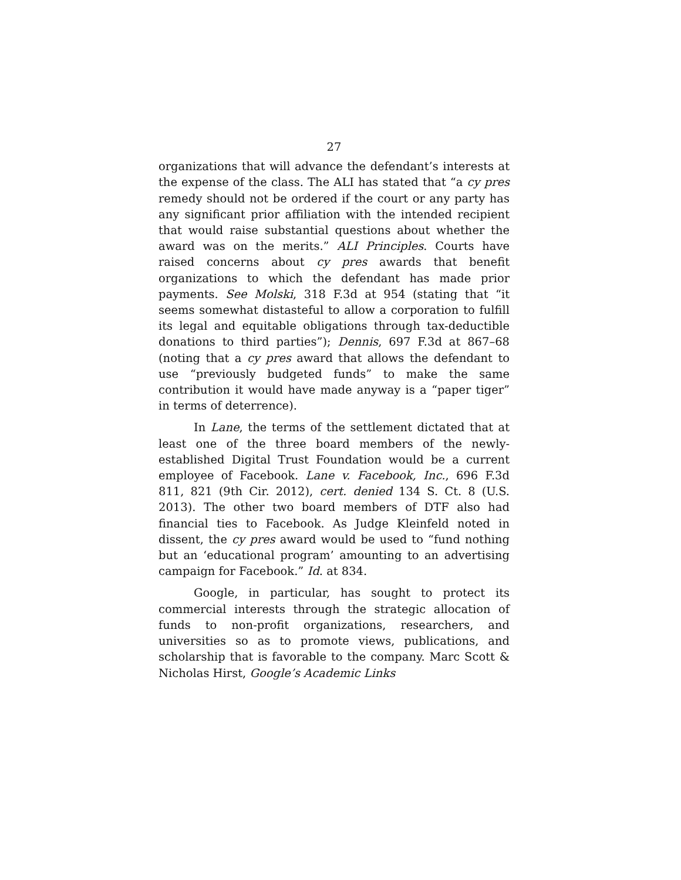27
organizations that will advance the defendant’s interests at the expense of the class. The ALI has stated that “a cy pres remedy should not be ordered if the court or any party has any significant prior affiliation with the intended recipient that would raise substantial questions about whether the award was on the merits.” ALI Principles. Courts have raised concerns about cy pres awards that benefit organizations to which the defendant has made prior payments. See Molski, 318 F.3d at 954 (stating that “it seems somewhat distasteful to allow a corporation to fulfill its legal and equitable obligations through tax-deductible donations to third parties”); Dennis, 697 F.3d at 867–68 (noting that a cy pres award that allows the defendant to use “previously budgeted funds” to make the same contribution it would have made anyway is a “paper tiger” in terms of deterrence).
In Lane, the terms of the settlement dictated that at least one of the three board members of the newly-established Digital Trust Foundation would be a current employee of Facebook. Lane v. Facebook, Inc., 696 F.3d 811, 821 (9th Cir. 2012), cert. denied 134 S. Ct. 8 (U.S. 2013). The other two board members of DTF also had financial ties to Facebook. As Judge Kleinfeld noted in dissent, the cy pres award would be used to “fund nothing but an ‘educational program’ amounting to an advertising campaign for Facebook.” Id. at 834.
Google, in particular, has sought to protect its commercial interests through the strategic allocation of funds to non-profit organizations, researchers, and universities so as to promote views, publications, and scholarship that is favorable to the company. Marc Scott & Nicholas Hirst, Google’s Academic Links